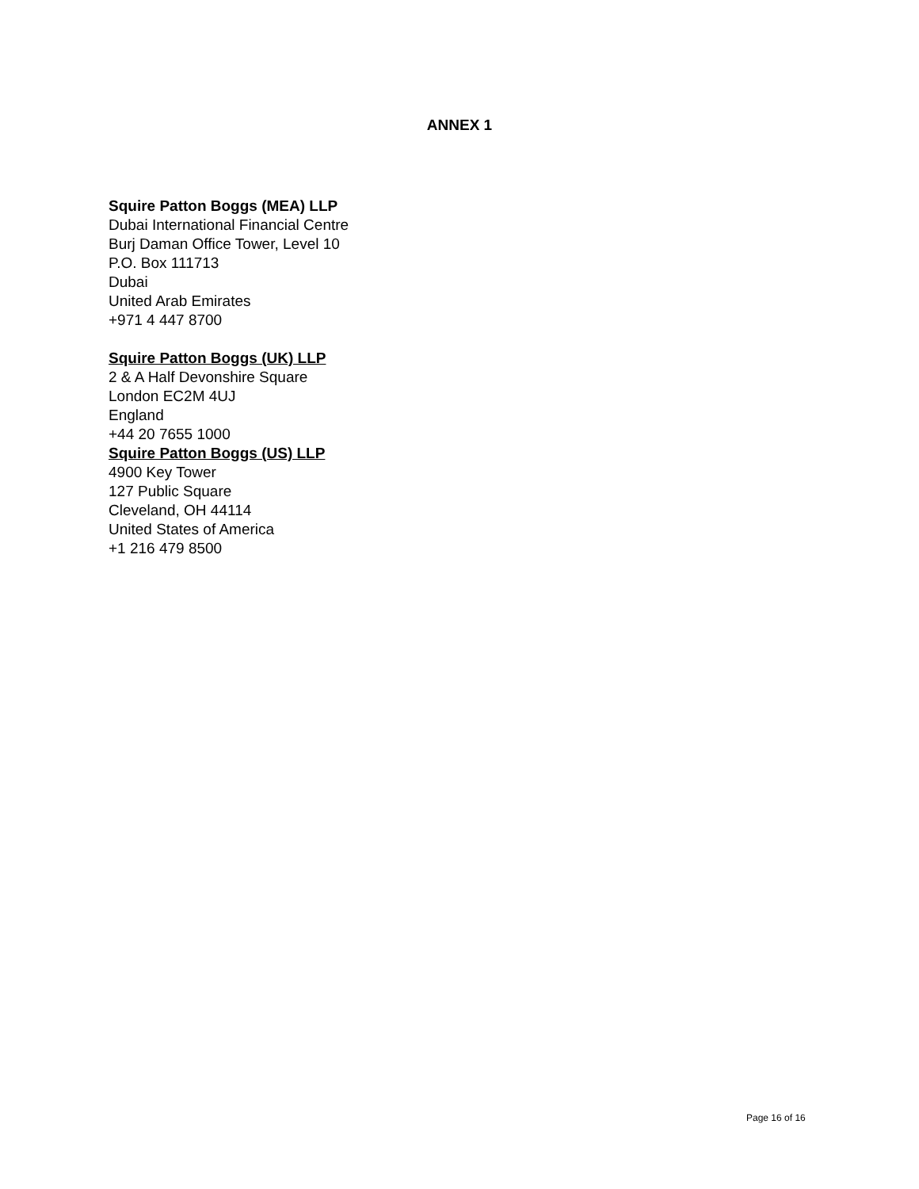ANNEX 1
Squire Patton Boggs (MEA) LLP
Dubai International Financial Centre
Burj Daman Office Tower, Level 10
P.O. Box 111713
Dubai
United Arab Emirates
+971 4 447 8700
Squire Patton Boggs (UK) LLP
2 & A Half Devonshire Square
London EC2M 4UJ
England
+44 20 7655 1000
Squire Patton Boggs (US) LLP
4900 Key Tower
127 Public Square
Cleveland, OH 44114
United States of America
+1 216 479 8500
Page 16 of 16